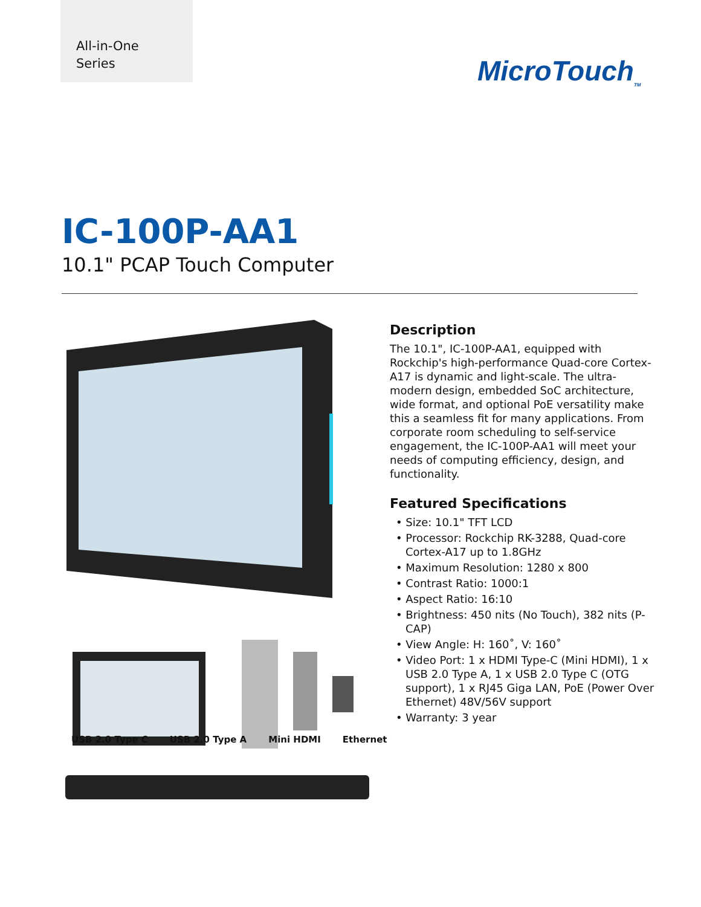All-in-One
Series
MicroTouch<sub>TM</sub>
IC-100P-AA1
10.1" PCAP Touch Computer
Description
The 10.1", IC-100P-AA1, equipped with Rockchip's high-performance Quad-core Cortex-A17 is dynamic and light-scale. The ultra-modern design, embedded SoC architecture, wide format, and optional PoE versatility make this a seamless fit for many applications. From corporate room scheduling to self-service engagement, the IC-100P-AA1 will meet your needs of computing efficiency, design, and functionality.
Featured Specifications
• Size: 10.1" TFT LCD
• Processor: Rockchip RK-3288, Quad-core Cortex-A17 up to 1.8GHz
• Maximum Resolution: 1280 x 800
• Contrast Ratio: 1000:1
• Aspect Ratio: 16:10
• Brightness: 450 nits (No Touch), 382 nits (P-CAP)
• View Angle: H: 160˚, V: 160˚
• Video Port: 1 x HDMI Type-C (Mini HDMI), 1 x USB 2.0 Type A, 1 x USB 2.0 Type C (OTG support), 1 x RJ45 Giga LAN, PoE (Power Over Ethernet) 48V/56V support
• Warranty: 3 year
USB 2.0 Type C USB 2.0 Type A Mini HDMI Ethernet